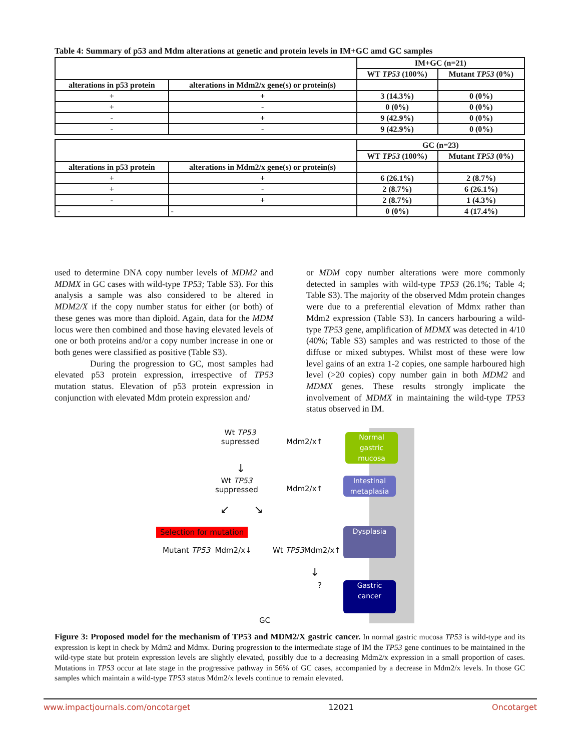Table 4: Summary of p53 and Mdm alterations at genetic and protein levels in IM+GC amd GC samples
| | | IM+GC (n=21) | |
| --- | --- | --- | --- |
| | | WT TP53 (100%) | Mutant TP53 (0%) |
| alterations in p53 protein | alterations in Mdm2/x gene(s) or protein(s) | | |
| + | + | 3 (14.3%) | 0 (0%) |
| + | - | 0 (0%) | 0 (0%) |
| - | + | 9 (42.9%) | 0 (0%) |
| - | - | 9 (42.9%) | 0 (0%) |
| | | GC (n=23) | |
| --- | --- | --- | --- |
| | | WT TP53 (100%) | Mutant TP53 (0%) |
| alterations in p53 protein | alterations in Mdm2/x gene(s) or protein(s) | | |
| + | + | 6 (26.1%) | 2 (8.7%) |
| + | - | 2 (8.7%) | 6 (26.1%) |
| - | + | 2 (8.7%) | 1 (4.3%) |
| - | - | 0 (0%) | 4 (17.4%) |
used to determine DNA copy number levels of MDM2 and MDMX in GC cases with wild-type TP53; Table S3). For this analysis a sample was also considered to be altered in MDM2/X if the copy number status for either (or both) of these genes was more than diploid. Again, data for the MDM locus were then combined and those having elevated levels of one or both proteins and/or a copy number increase in one or both genes were classified as positive (Table S3).
During the progression to GC, most samples had elevated p53 protein expression, irrespective of TP53 mutation status. Elevation of p53 protein expression in conjunction with elevated Mdm protein expression and/
or MDM copy number alterations were more commonly detected in samples with wild-type TP53 (26.1%; Table 4; Table S3). The majority of the observed Mdm protein changes were due to a preferential elevation of Mdmx rather than Mdm2 expression (Table S3). In cancers harbouring a wild-type TP53 gene, amplification of MDMX was detected in 4/10 (40%; Table S3) samples and was restricted to those of the diffuse or mixed subtypes. Whilst most of these were low level gains of an extra 1-2 copies, one sample harboured high level (>20 copies) copy number gain in both MDM2 and MDMX genes. These results strongly implicate the involvement of MDMX in maintaining the wild-type TP53 status observed in IM.
Wt TP53
supressed
Mdm2/x↑
↓
Wt TP53
suppressed
Mdm2/x↑
↙ ↘
Selection for mutation
Mutant TP53 Mdm2/x↓ Wt TP53 Mdm2/x↑
↓
?
GC
Normal
gastric
mucosa
Intestinal
metaplasia
Dysplasia
Gastric
cancer
Figure 3: Proposed model for the mechanism of TP53 and MDM2/X gastric cancer. In normal gastric mucosa TP53 is wild-type and its expression is kept in check by Mdm2 and Mdmx. During progression to the intermediate stage of IM the TP53 gene continues to be maintained in the wild-type state but protein expression levels are slightly elevated, possibly due to a decreasing Mdm2/x expression in a small proportion of cases. Mutations in TP53 occur at late stage in the progressive pathway in 56% of GC cases, accompanied by a decrease in Mdm2/x levels. In those GC samples which maintain a wild-type TP53 status Mdm2/x levels continue to remain elevated.
www.impactjournals.com/oncotarget 12021 Oncotarget